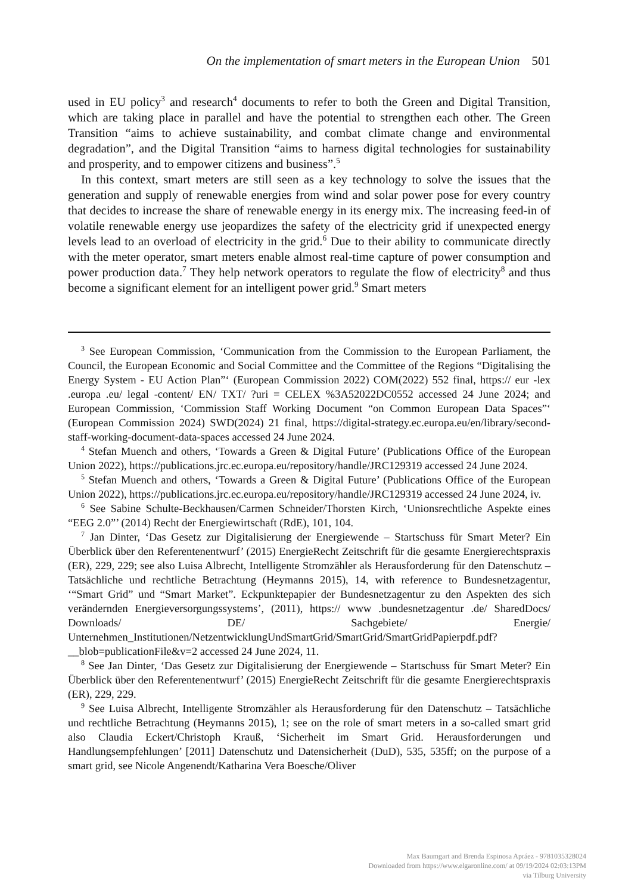On the implementation of smart meters in the European Union 501
used in EU policy<sup>3</sup> and research<sup>4</sup> documents to refer to both the Green and Digital Transition, which are taking place in parallel and have the potential to strengthen each other. The Green Transition “aims to achieve sustainability, and combat climate change and environmental degradation”, and the Digital Transition “aims to harness digital technologies for sustainability and prosperity, and to empower citizens and business”.<sup>5</sup>
In this context, smart meters are still seen as a key technology to solve the issues that the generation and supply of renewable energies from wind and solar power pose for every country that decides to increase the share of renewable energy in its energy mix. The increasing feed-in of volatile renewable energy use jeopardizes the safety of the electricity grid if unexpected energy levels lead to an overload of electricity in the grid.<sup>6</sup> Due to their ability to communicate directly with the meter operator, smart meters enable almost real-time capture of power consumption and power production data.<sup>7</sup> They help network operators to regulate the flow of electricity<sup>8</sup> and thus become a significant element for an intelligent power grid.<sup>9</sup> Smart meters
<sup>3</sup> See European Commission, ‘Communication from the Commission to the European Parliament, the Council, the European Economic and Social Committee and the Committee of the Regions “Digitalising the Energy System - EU Action Plan”‘ (European Commission 2022) COM(2022) 552 final, https:// eur -lex .europa .eu/ legal -content/ EN/ TXT/ ?uri = CELEX %3A52022DC0552 accessed 24 June 2024; and European Commission, ‘Commission Staff Working Document “on Common European Data Spaces”‘ (European Commission 2024) SWD(2024) 21 final, https://digital-strategy.ec.europa.eu/en/library/second-staff-working-document-data-spaces accessed 24 June 2024.
<sup>4</sup> Stefan Muench and others, ‘Towards a Green & Digital Future’ (Publications Office of the European Union 2022), https://publications.jrc.ec.europa.eu/repository/handle/JRC129319 accessed 24 June 2024.
<sup>5</sup> Stefan Muench and others, ‘Towards a Green & Digital Future’ (Publications Office of the European Union 2022), https://publications.jrc.ec.europa.eu/repository/handle/JRC129319 accessed 24 June 2024, iv.
<sup>6</sup> See Sabine Schulte-Beckhausen/Carmen Schneider/Thorsten Kirch, ‘Unionsrechtliche Aspekte eines “EEG 2.0”’ (2014) Recht der Energiewirtschaft (RdE), 101, 104.
<sup>7</sup> Jan Dinter, ‘Das Gesetz zur Digitalisierung der Energiewende – Startschuss für Smart Meter? Ein Überblick über den Referentenentwurf’ (2015) EnergieRecht Zeitschrift für die gesamte Energierechtspraxis (ER), 229, 229; see also Luisa Albrecht, Intelligente Stromzähler als Herausforderung für den Datenschutz – Tatsächliche und rechtliche Betrachtung (Heymanns 2015), 14, with reference to Bundesnetzagentur, ‘“Smart Grid” und “Smart Market”. Eckpunktepapier der Bundesnetzagentur zu den Aspekten des sich verändernden Energieversorgungssystems’, (2011), https:// www .bundesnetzagentur .de/ SharedDocs/ Downloads/ DE/ Sachgebiete/ Energie/ Unternehmen_Institutionen/NetzentwicklungUndSmartGrid/SmartGrid/SmartGridPapierpdf.pdf? __blob=publicationFile&v=2 accessed 24 June 2024, 11.
<sup>8</sup> See Jan Dinter, ‘Das Gesetz zur Digitalisierung der Energiewende – Startschuss für Smart Meter? Ein Überblick über den Referentenentwurf’ (2015) EnergieRecht Zeitschrift für die gesamte Energierechtspraxis (ER), 229, 229.
<sup>9</sup> See Luisa Albrecht, Intelligente Stromzähler als Herausforderung für den Datenschutz – Tatsächliche und rechtliche Betrachtung (Heymanns 2015), 1; see on the role of smart meters in a so-called smart grid also Claudia Eckert/Christoph Krauß, ‘Sicherheit im Smart Grid. Herausforderungen und Handlungsempfehlungen’ [2011] Datenschutz und Datensicherheit (DuD), 535, 535ff; on the purpose of a smart grid, see Nicole Angenendt/Katharina Vera Boesche/Oliver
Max Baumgart and Brenda Espinosa Apráez - 9781035328024
Downloaded from https://www.elgaronline.com/ at 09/19/2024 02:03:13PM
via Tilburg University